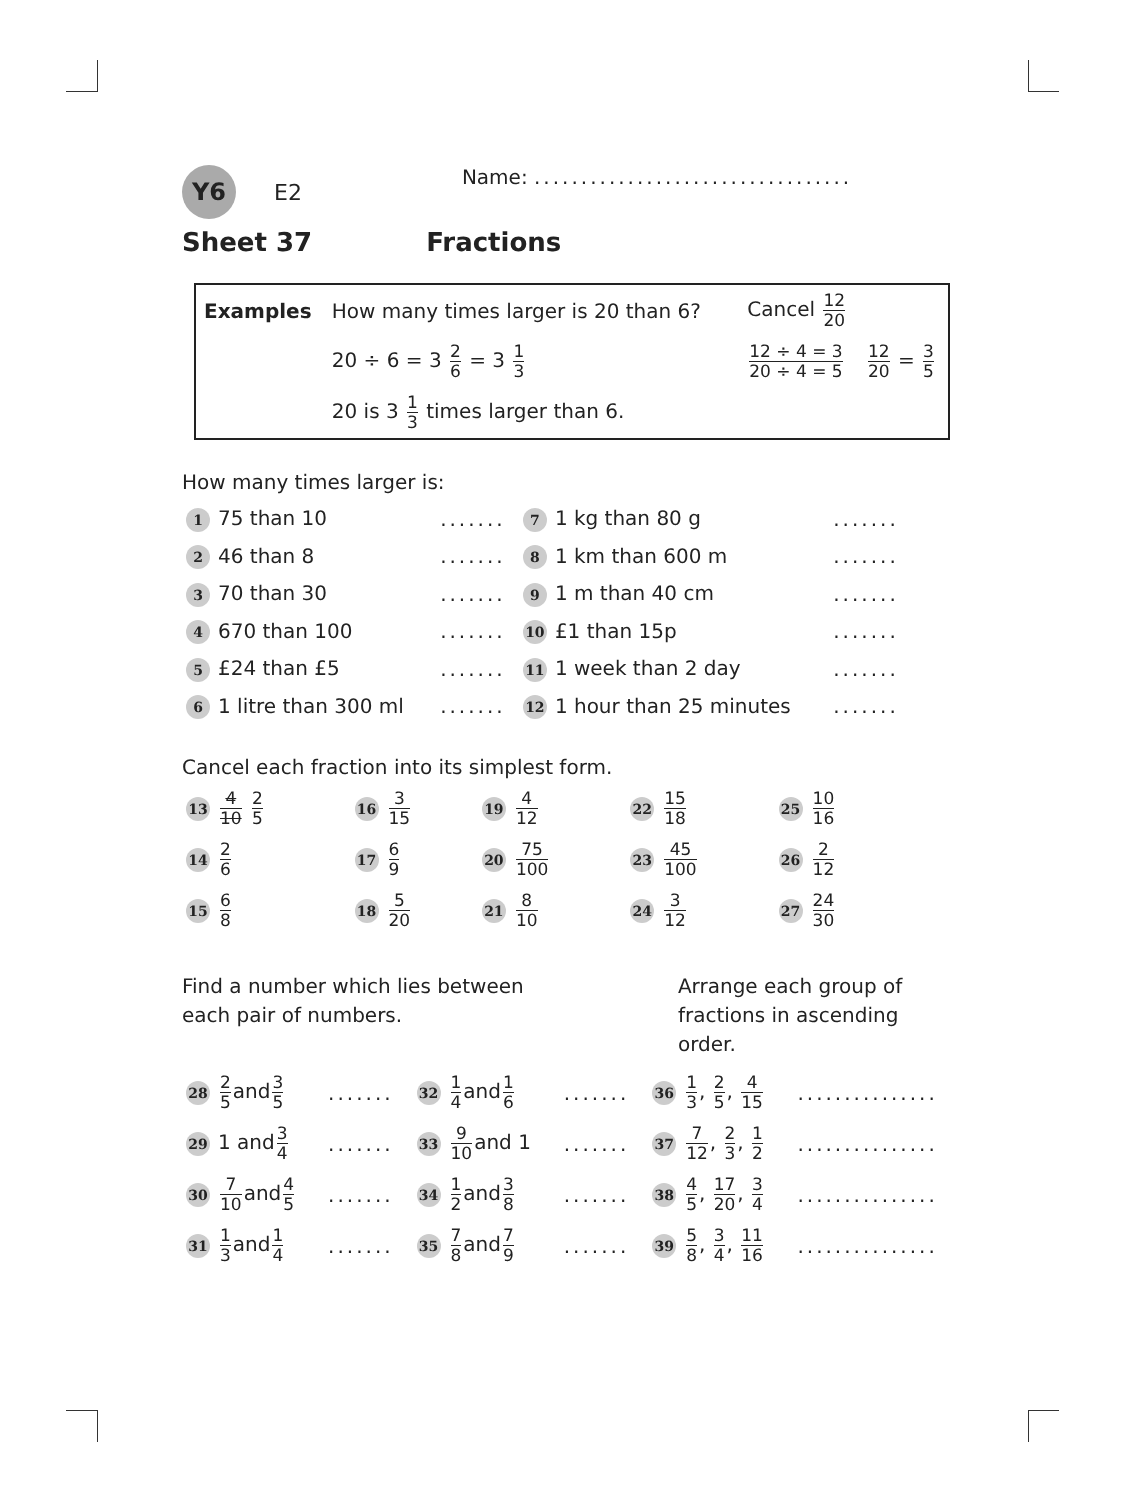Y6 E2 Name: ..................................
Sheet 37 Fractions
| Examples | How many times larger is 20 than 6? | Cancel 12 20 | |
| | 20 ÷ 6 = 3 2 6 = 3 1 3 | 12 ÷ 4 = 3 20 ÷ 4 = 5 | 12 20 = 3 5 |
| | 20 is 3 1 3 times larger than 6. | | |
How many times larger is:
| 1 75 than 10 | ....... | 7 1 kg than 80 g | ....... |
| 2 46 than 8 | ....... | 8 1 km than 600 m | ....... |
| 3 70 than 30 | ....... | 9 1 m than 40 cm | ....... |
| 4 670 than 100 | ....... | 10 £1 than 15p | ....... |
| 5 £24 than £5 | ....... | 11 1 week than 2 day | ....... |
| 6 1 litre than 300 ml | ....... | 12 1 hour than 25 minutes | ....... |
Cancel each fraction into its simplest form.
| 13 4 10 2 5 | 16 3 15 | 19 4 12 | 22 15 18 | 25 10 16 |
| 14 2 6 | 17 6 9 | 20 75 100 | 23 45 100 | 26 2 12 |
| 15 6 8 | 18 5 20 | 21 8 10 | 24 3 12 | 27 24 30 |
Find a number which lies between
each pair of numbers.
Arrange each group of
fractions in ascending order.
| 28 2 5 and 3 5 | ....... | 32 1 4 and 1 6 | ....... | 36 1 3 , 2 5 , 4 15 | ............... |
| 29 1 and 3 4 | ....... | 33 9 10 and 1 | ....... | 37 7 12 , 2 3 , 1 2 | ............... |
| 30 7 10 and 4 5 | ....... | 34 1 2 and 3 8 | ....... | 38 4 5 , 17 20 , 3 4 | ............... |
| 31 1 3 and 1 4 | ....... | 35 7 8 and 7 9 | ....... | 39 5 8 , 3 4 , 11 16 | ............... |